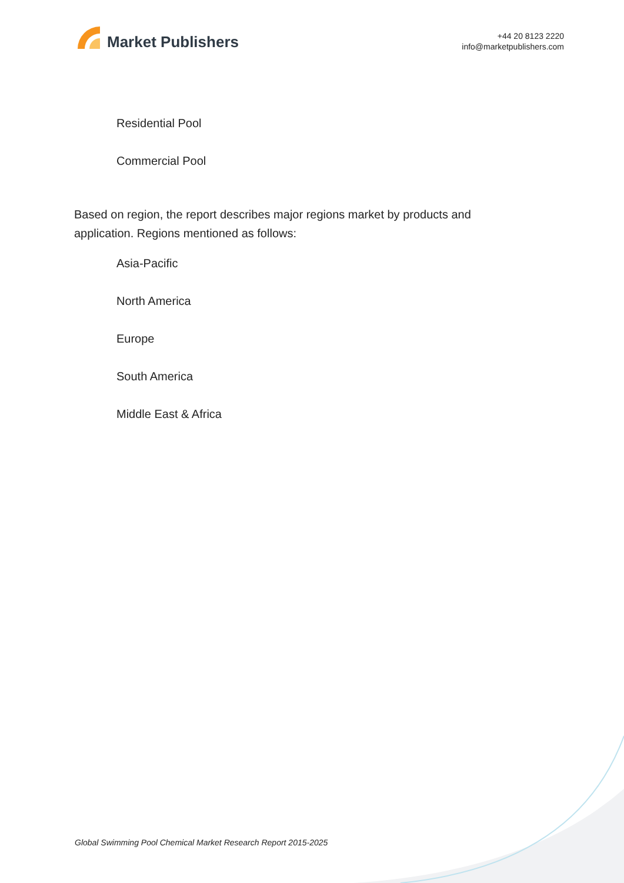Market Publishers
+44 20 8123 2220
info@marketpublishers.com
Residential Pool
Commercial Pool
Based on region, the report describes major regions market by products and application. Regions mentioned as follows:
Asia-Pacific
North America
Europe
South America
Middle East & Africa
Global Swimming Pool Chemical Market Research Report 2015-2025